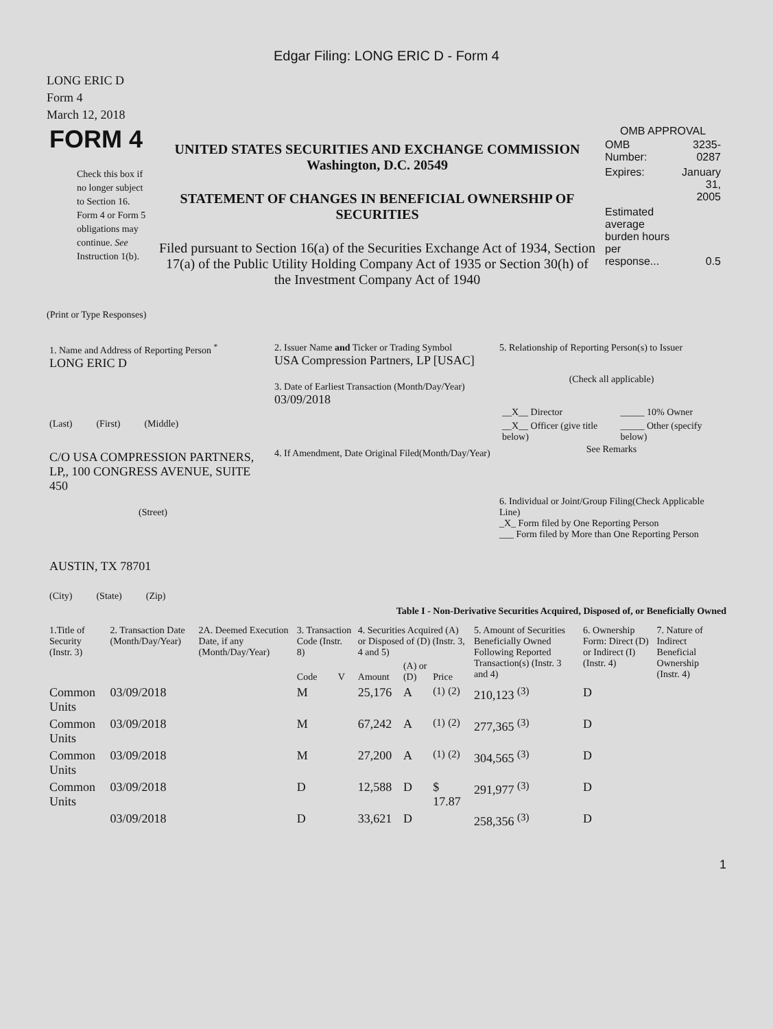Edgar Filing: LONG ERIC D - Form 4
LONG ERIC D
Form 4
March 12, 2018
| FORM 4 Check this box if no longer subject to Section 16. Form 4 or Form 5 obligations may continue. See Instruction 1(b). | UNITED STATES SECURITIES AND EXCHANGE COMMISSION Washington, D.C. 20549 STATEMENT OF CHANGES IN BENEFICIAL OWNERSHIP OF SECURITIES Filed pursuant to Section 16(a) of the Securities Exchange Act of 1934, Section 17(a) of the Public Utility Holding Company Act of 1935 or Section 30(h) of the Investment Company Act of 1940 | OMB APPROVAL / OMB Number: / 3235-0287 / / Expires: / January 31, 2005 / / Estimated average burden hours per response... / 0.5 / |
(Print or Type Responses)
| 1. Name and Address of Reporting Person <sup>*</sup> LONG ERIC D (Last) (First) (Middle) C/O USA COMPRESSION PARTNERS, LP,, 100 CONGRESS AVENUE, SUITE 450 (Street) AUSTIN, TX 78701 (City) (State) (Zip) | 2. Issuer Name and Ticker or Trading Symbol USA Compression Partners, LP [USAC] 3. Date of Earliest Transaction (Month/Day/Year) 03/09/2018 4. If Amendment, Date Original Filed(Month/Day/Year) | 5. Relationship of Reporting Person(s) to Issuer (Check all applicable) / __X__ Director / _____ 10% Owner / / __X__ Officer (give title below) / _____ Other (specify below) / See Remarks 6. Individual or Joint/Group Filing(Check Applicable Line) _X_ Form filed by One Reporting Person ___ Form filed by More than One Reporting Person |
Table I - Non-Derivative Securities Acquired, Disposed of, or Beneficially Owned
| 1.Title of Security (Instr. 3) | 2. Transaction Date (Month/Day/Year) | 2A. Deemed Execution Date, if any (Month/Day/Year) | 3. Transaction Code (Instr. 8) | | 4. Securities Acquired (A) or Disposed of (D) (Instr. 3, 4 and 5) | | | 5. Amount of Securities Beneficially Owned Following Reported Transaction(s) (Instr. 3 and 4) | 6. Ownership Form: Direct (D) or Indirect (I) (Instr. 4) | 7. Nature of Indirect Beneficial Ownership (Instr. 4) |
| --- | --- | --- | --- | --- | --- | --- | --- | --- | --- | --- |
| | | | Code | V | Amount | (A) or (D) | Price | | | |
| Common Units | 03/09/2018 | | M | | 25,176 | A | <sup>(1)</sup> <sup>(2)</sup> | 210,123 <sup>(3)</sup> | D | |
| Common Units | 03/09/2018 | | M | | 67,242 | A | <sup>(1)</sup> <sup>(2)</sup> | 277,365 <sup>(3)</sup> | D | |
| Common Units | 03/09/2018 | | M | | 27,200 | A | <sup>(1)</sup> <sup>(2)</sup> | 304,565 <sup>(3)</sup> | D | |
| Common Units | 03/09/2018 | | D | | 12,588 | D | $ 17.87 | 291,977 <sup>(3)</sup> | D | |
| | 03/09/2018 | | D | | 33,621 | D | | 258,356 <sup>(3)</sup> | D | |
1